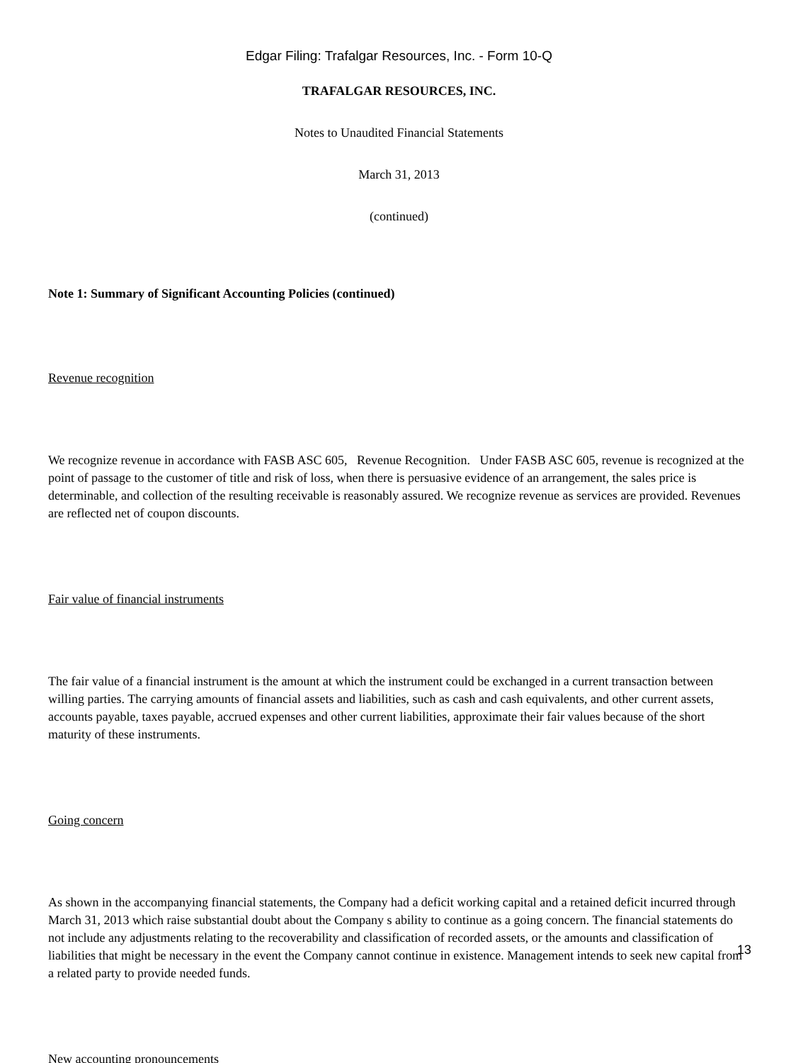Edgar Filing: Trafalgar Resources, Inc. - Form 10-Q
TRAFALGAR RESOURCES, INC.
Notes to Unaudited Financial Statements
March 31, 2013
(continued)
Note 1: Summary of Significant Accounting Policies (continued)
Revenue recognition
We recognize revenue in accordance with FASB ASC 605, Revenue Recognition. Under FASB ASC 605, revenue is recognized at the point of passage to the customer of title and risk of loss, when there is persuasive evidence of an arrangement, the sales price is determinable, and collection of the resulting receivable is reasonably assured. We recognize revenue as services are provided. Revenues are reflected net of coupon discounts.
Fair value of financial instruments
The fair value of a financial instrument is the amount at which the instrument could be exchanged in a current transaction between willing parties. The carrying amounts of financial assets and liabilities, such as cash and cash equivalents, and other current assets, accounts payable, taxes payable, accrued expenses and other current liabilities, approximate their fair values because of the short maturity of these instruments.
Going concern
As shown in the accompanying financial statements, the Company had a deficit working capital and a retained deficit incurred through March 31, 2013 which raise substantial doubt about the Company s ability to continue as a going concern. The financial statements do not include any adjustments relating to the recoverability and classification of recorded assets, or the amounts and classification of liabilities that might be necessary in the event the Company cannot continue in existence. Management intends to seek new capital from a related party to provide needed funds.
New accounting pronouncements
13